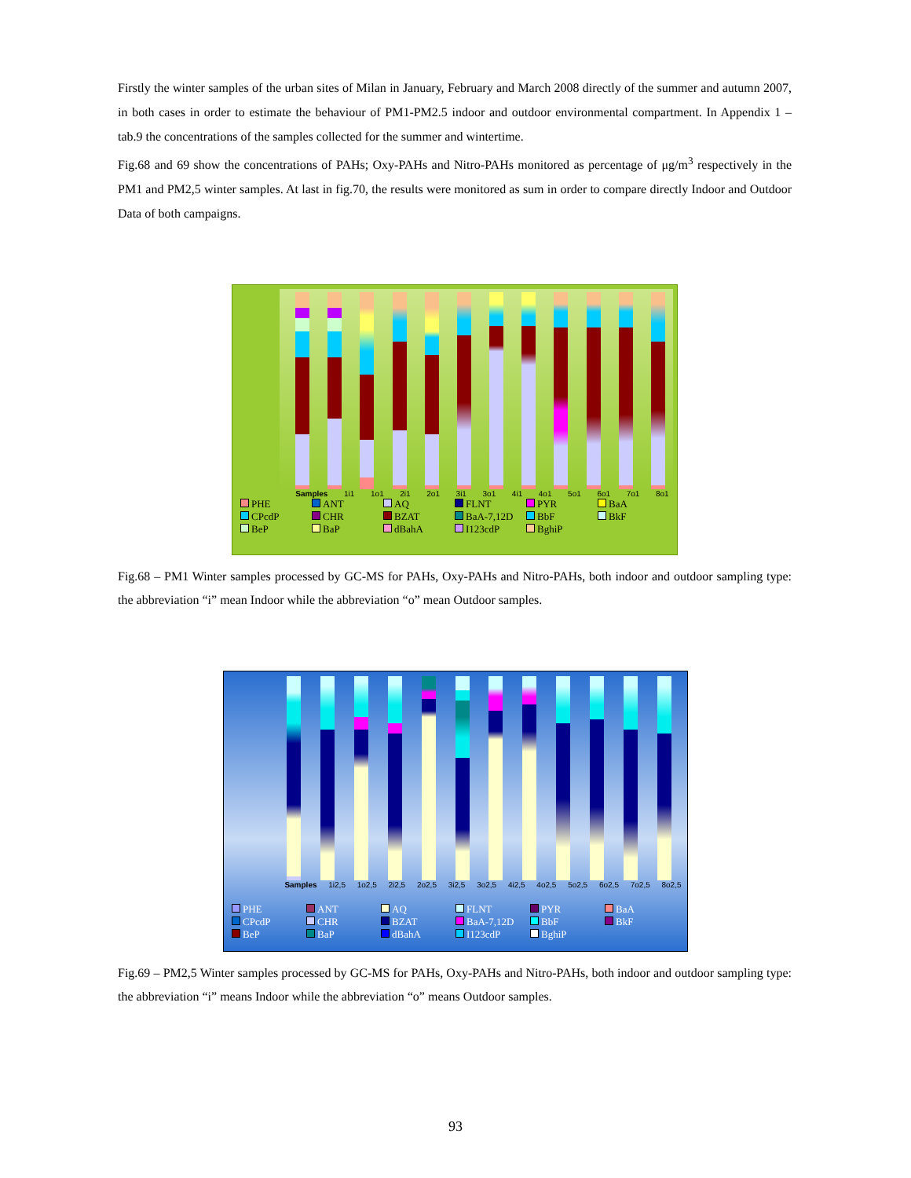Firstly the winter samples of the urban sites of Milan in January, February and March 2008 directly of the summer and autumn 2007, in both cases in order to estimate the behaviour of PM1-PM2.5 indoor and outdoor environmental compartment. In Appendix 1 – tab.9 the concentrations of the samples collected for the summer and wintertime.
Fig.68 and 69 show the concentrations of PAHs; Oxy-PAHs and Nitro-PAHs monitored as percentage of μg/m<sup>3</sup> respectively in the PM1 and PM2,5 winter samples. At last in fig.70, the results were monitored as sum in order to compare directly Indoor and Outdoor Data of both campaigns.
Samples 1i1 1o1 2i1 2o1 3i1 3o1 4i1 4o1 5o1 6o1 7o1 8o1
PHE ANT AQ FLNT PYR BaA CPcdP CHR BZAT BaA-7,12D BbF BkF BeP BaP dBahA I123cdP BghiP
Fig.68 – PM1 Winter samples processed by GC-MS for PAHs, Oxy-PAHs and Nitro-PAHs, both indoor and outdoor sampling type: the abbreviation “i” mean Indoor while the abbreviation “o” mean Outdoor samples.
Samples 1i2,5 1o2,5 2i2,5 2o2,5 3i2,5 3o2,5 4i2,5 4o2,5 5o2,5 6o2,5 7o2,5 8o2,5
PHE ANT AQ FLNT PYR BaA CPcdP CHR BZAT BaA-7,12D BbF BkF BeP BaP dBahA I123cdP BghiP
Fig.69 – PM2,5 Winter samples processed by GC-MS for PAHs, Oxy-PAHs and Nitro-PAHs, both indoor and outdoor sampling type: the abbreviation “i” means Indoor while the abbreviation “o” means Outdoor samples.
93